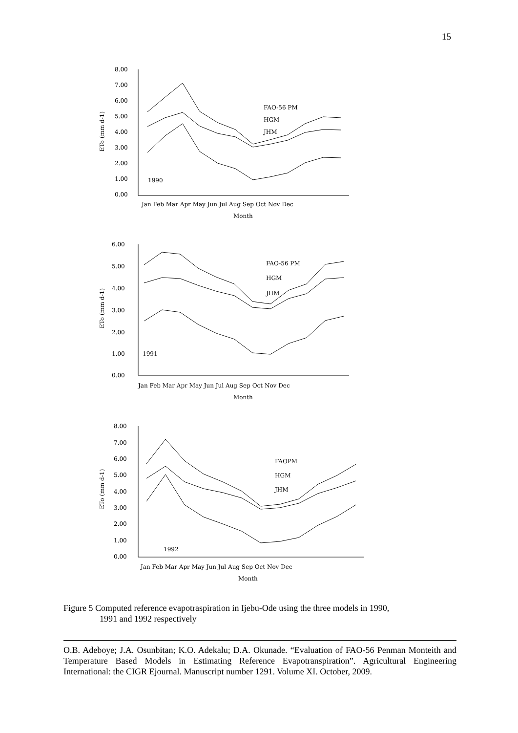15
8.00
7.00
6.00
5.00
4.00
3.00
2.00
1.00
0.00
ETo (mm d-1)
FAO-56 PM
HGM
JHM
1990
Jan Feb Mar Apr May Jun Jul Aug Sep Oct Nov Dec
Month
6.00
5.00
4.00
3.00
2.00
1.00
0.00
ETo (mm d-1)
FAO-56 PM
HGM
JHM
1991
Jan Feb Mar Apr May Jun Jul Aug Sep Oct Nov Dec
Month
8.00
7.00
6.00
5.00
4.00
3.00
2.00
1.00
0.00
ETo (mm d-1)
FAOPM
HGM
JHM
1992
Jan Feb Mar Apr May Jun Jul Aug Sep Oct Nov Dec
Month
Figure 5 Computed reference evapotraspiration in Ijebu-Ode using the three models in 1990,
1991 and 1992 respectively
O.B. Adeboye; J.A. Osunbitan; K.O. Adekalu; D.A. Okunade. “Evaluation of FAO-56 Penman Monteith and Temperature Based Models in Estimating Reference Evapotranspiration”. Agricultural Engineering International: the CIGR Ejournal. Manuscript number 1291. Volume XI. October, 2009.